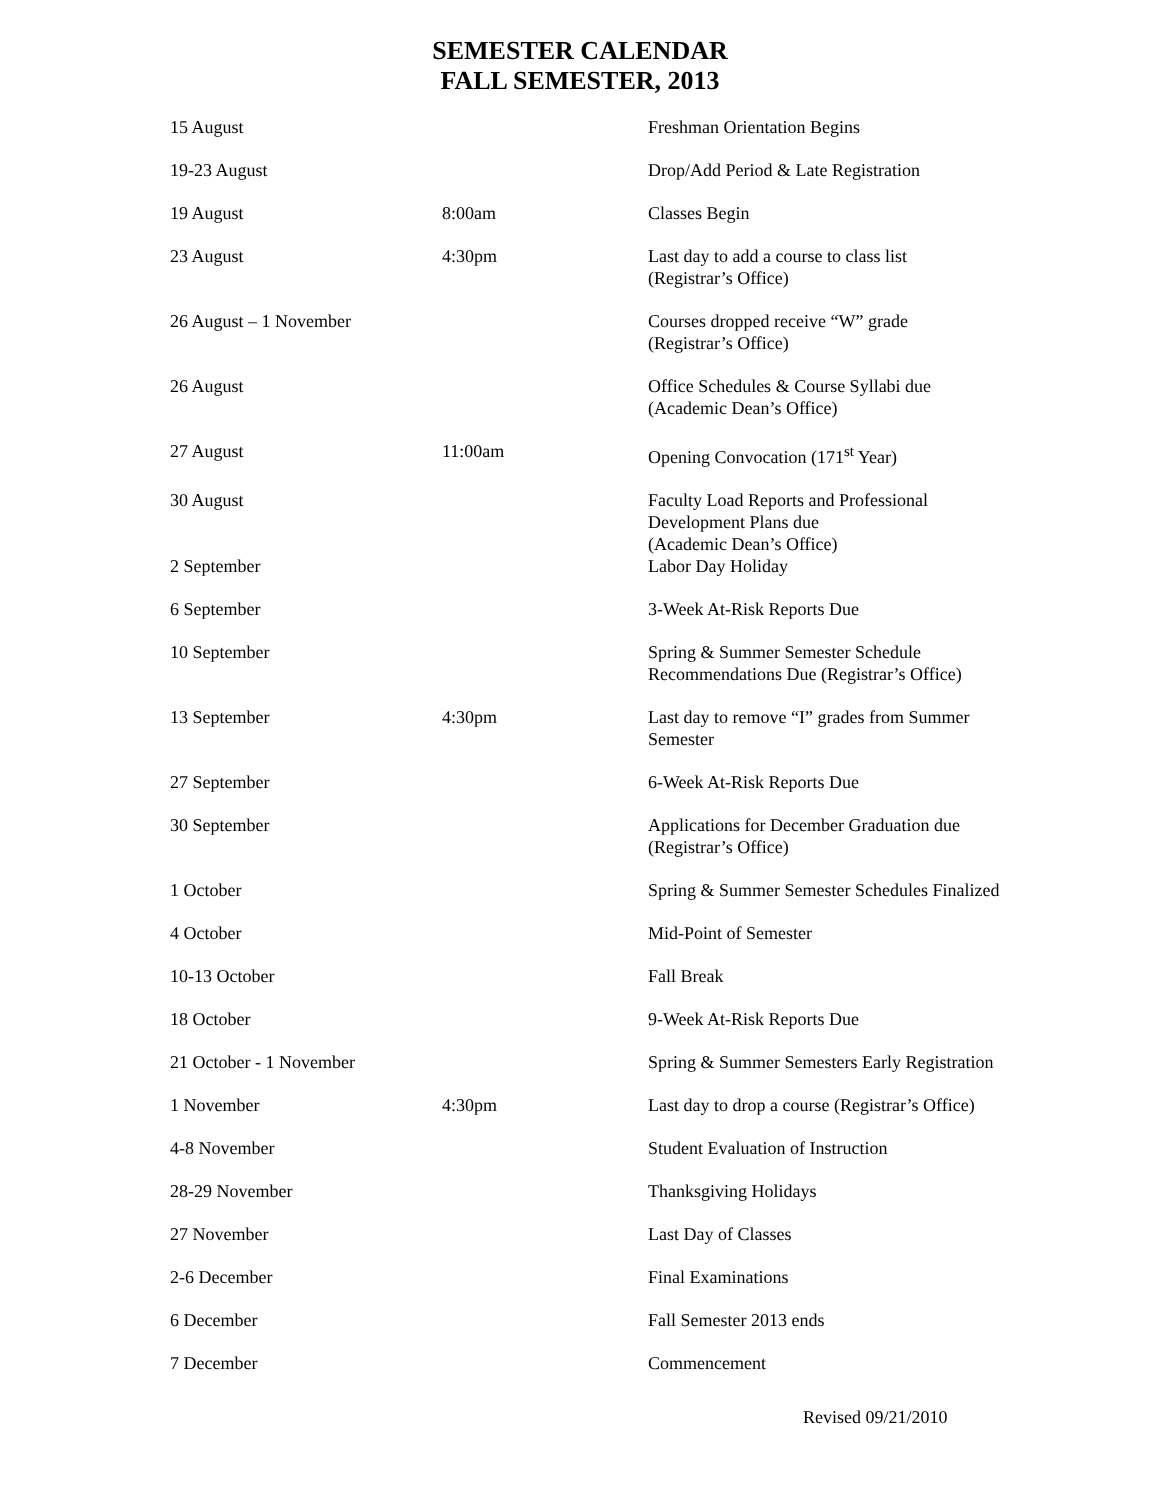SEMESTER CALENDAR
FALL SEMESTER, 2013
| 15 August | | Freshman Orientation Begins |
| 19-23 August | | Drop/Add Period & Late Registration |
| 19 August | 8:00am | Classes Begin |
| 23 August | 4:30pm | Last day to add a course to class list (Registrar’s Office) |
| 26 August – 1 November | | Courses dropped receive “W” grade (Registrar’s Office) |
| 26 August | | Office Schedules & Course Syllabi due (Academic Dean’s Office) |
| 27 August | 11:00am | Opening Convocation (171<sup>st</sup> Year) |
| 30 August | | Faculty Load Reports and Professional Development Plans due (Academic Dean’s Office) |
| 2 September | | Labor Day Holiday |
| 6 September | | 3-Week At-Risk Reports Due |
| 10 September | | Spring & Summer Semester Schedule Recommendations Due (Registrar’s Office) |
| 13 September | 4:30pm | Last day to remove “I” grades from Summer Semester |
| 27 September | | 6-Week At-Risk Reports Due |
| 30 September | | Applications for December Graduation due (Registrar’s Office) |
| 1 October | | Spring & Summer Semester Schedules Finalized |
| 4 October | | Mid-Point of Semester |
| 10-13 October | | Fall Break |
| 18 October | | 9-Week At-Risk Reports Due |
| 21 October - 1 November | | Spring & Summer Semesters Early Registration |
| 1 November | 4:30pm | Last day to drop a course (Registrar’s Office) |
| 4-8 November | | Student Evaluation of Instruction |
| 28-29 November | | Thanksgiving Holidays |
| 27 November | | Last Day of Classes |
| 2-6 December | | Final Examinations |
| 6 December | | Fall Semester 2013 ends |
| 7 December | | Commencement |
Revised 09/21/2010